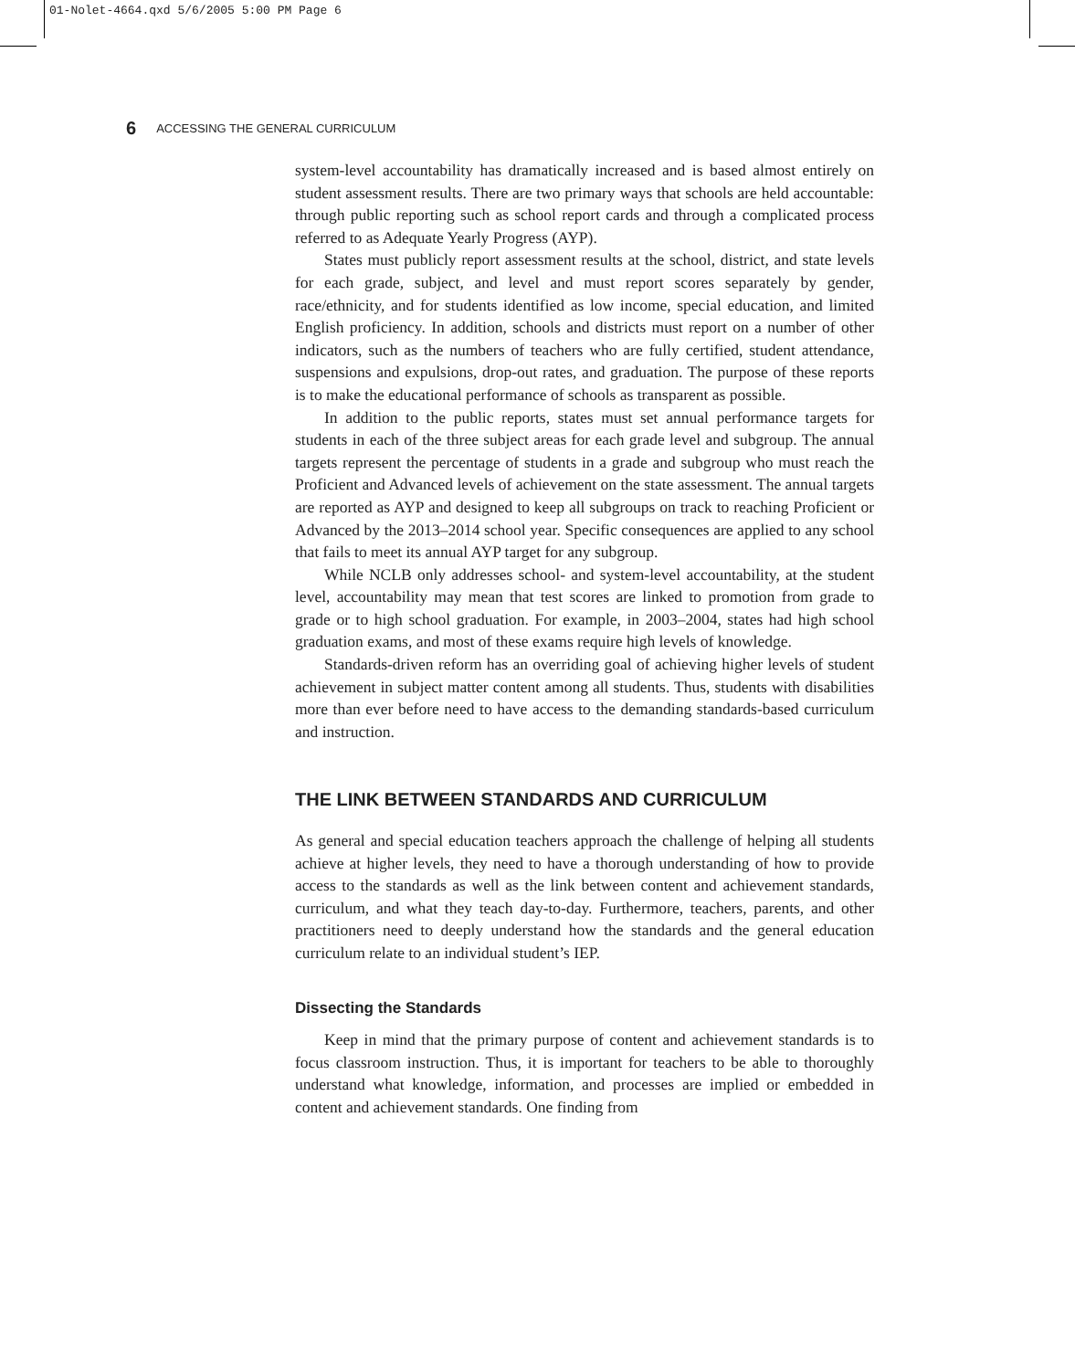01-Nolet-4664.qxd 5/6/2005 5:00 PM Page 6
6 ACCESSING THE GENERAL CURRICULUM
system-level accountability has dramatically increased and is based almost entirely on student assessment results. There are two primary ways that schools are held accountable: through public reporting such as school report cards and through a complicated process referred to as Adequate Yearly Progress (AYP).
States must publicly report assessment results at the school, district, and state levels for each grade, subject, and level and must report scores separately by gender, race/ethnicity, and for students identified as low income, special education, and limited English proficiency. In addition, schools and districts must report on a number of other indicators, such as the numbers of teachers who are fully certified, student attendance, suspensions and expulsions, drop-out rates, and graduation. The purpose of these reports is to make the educational performance of schools as transparent as possible.
In addition to the public reports, states must set annual performance targets for students in each of the three subject areas for each grade level and subgroup. The annual targets represent the percentage of students in a grade and subgroup who must reach the Proficient and Advanced levels of achievement on the state assessment. The annual targets are reported as AYP and designed to keep all subgroups on track to reaching Proficient or Advanced by the 2013–2014 school year. Specific consequences are applied to any school that fails to meet its annual AYP target for any subgroup.
While NCLB only addresses school- and system-level accountability, at the student level, accountability may mean that test scores are linked to promotion from grade to grade or to high school graduation. For example, in 2003–2004, states had high school graduation exams, and most of these exams require high levels of knowledge.
Standards-driven reform has an overriding goal of achieving higher levels of student achievement in subject matter content among all students. Thus, students with disabilities more than ever before need to have access to the demanding standards-based curriculum and instruction.
THE LINK BETWEEN STANDARDS AND CURRICULUM
As general and special education teachers approach the challenge of helping all students achieve at higher levels, they need to have a thorough understanding of how to provide access to the standards as well as the link between content and achievement standards, curriculum, and what they teach day-to-day. Furthermore, teachers, parents, and other practitioners need to deeply understand how the standards and the general education curriculum relate to an individual student’s IEP.
Dissecting the Standards
Keep in mind that the primary purpose of content and achievement standards is to focus classroom instruction. Thus, it is important for teachers to be able to thoroughly understand what knowledge, information, and processes are implied or embedded in content and achievement standards. One finding from